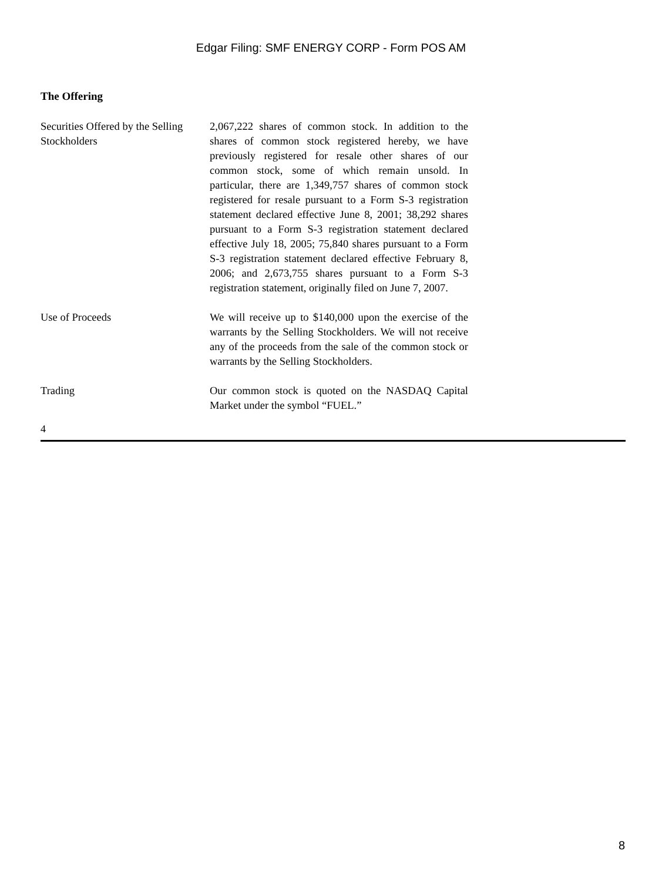Edgar Filing: SMF ENERGY CORP - Form POS AM
The Offering
| Securities Offered by the Selling Stockholders | 2,067,222 shares of common stock. In addition to the shares of common stock registered hereby, we have previously registered for resale other shares of our common stock, some of which remain unsold. In particular, there are 1,349,757 shares of common stock registered for resale pursuant to a Form S-3 registration statement declared effective June 8, 2001; 38,292 shares pursuant to a Form S-3 registration statement declared effective July 18, 2005; 75,840 shares pursuant to a Form S-3 registration statement declared effective February 8, 2006; and 2,673,755 shares pursuant to a Form S-3 registration statement, originally filed on June 7, 2007. |
| Use of Proceeds | We will receive up to $140,000 upon the exercise of the warrants by the Selling Stockholders. We will not receive any of the proceeds from the sale of the common stock or warrants by the Selling Stockholders. |
| Trading | Our common stock is quoted on the NASDAQ Capital Market under the symbol “FUEL.” |
4
8